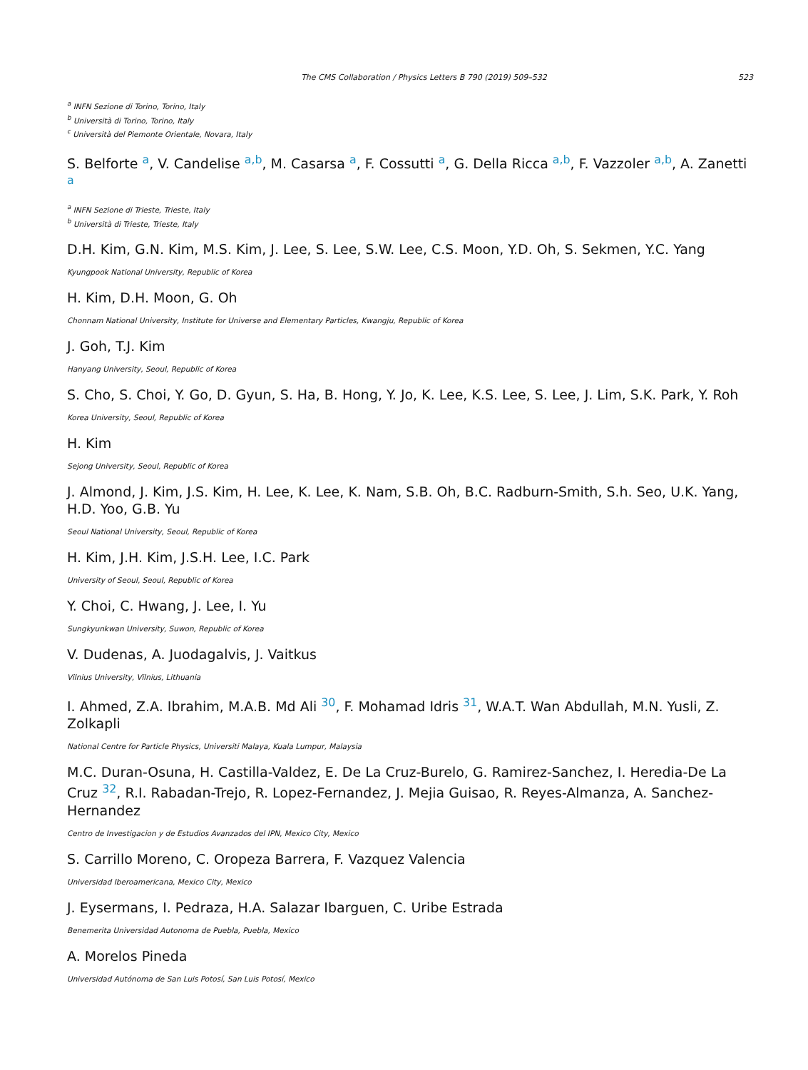The CMS Collaboration / Physics Letters B 790 (2019) 509–532 523
<sup>a</sup> INFN Sezione di Torino, Torino, Italy
<sup>b</sup> Università di Torino, Torino, Italy
<sup>c</sup> Università del Piemonte Orientale, Novara, Italy
S. Belforte <sup>a</sup>, V. Candelise <sup>a,b</sup>, M. Casarsa <sup>a</sup>, F. Cossutti <sup>a</sup>, G. Della Ricca <sup>a,b</sup>, F. Vazzoler <sup>a,b</sup>, A. Zanetti <sup>a</sup>
<sup>a</sup> INFN Sezione di Trieste, Trieste, Italy
<sup>b</sup> Università di Trieste, Trieste, Italy
D.H. Kim, G.N. Kim, M.S. Kim, J. Lee, S. Lee, S.W. Lee, C.S. Moon, Y.D. Oh, S. Sekmen, Y.C. Yang
Kyungpook National University, Republic of Korea
H. Kim, D.H. Moon, G. Oh
Chonnam National University, Institute for Universe and Elementary Particles, Kwangju, Republic of Korea
J. Goh, T.J. Kim
Hanyang University, Seoul, Republic of Korea
S. Cho, S. Choi, Y. Go, D. Gyun, S. Ha, B. Hong, Y. Jo, K. Lee, K.S. Lee, S. Lee, J. Lim, S.K. Park, Y. Roh
Korea University, Seoul, Republic of Korea
H. Kim
Sejong University, Seoul, Republic of Korea
J. Almond, J. Kim, J.S. Kim, H. Lee, K. Lee, K. Nam, S.B. Oh, B.C. Radburn-Smith, S.h. Seo, U.K. Yang, H.D. Yoo, G.B. Yu
Seoul National University, Seoul, Republic of Korea
H. Kim, J.H. Kim, J.S.H. Lee, I.C. Park
University of Seoul, Seoul, Republic of Korea
Y. Choi, C. Hwang, J. Lee, I. Yu
Sungkyunkwan University, Suwon, Republic of Korea
V. Dudenas, A. Juodagalvis, J. Vaitkus
Vilnius University, Vilnius, Lithuania
I. Ahmed, Z.A. Ibrahim, M.A.B. Md Ali <sup>30</sup>, F. Mohamad Idris <sup>31</sup>, W.A.T. Wan Abdullah, M.N. Yusli, Z. Zolkapli
National Centre for Particle Physics, Universiti Malaya, Kuala Lumpur, Malaysia
M.C. Duran-Osuna, H. Castilla-Valdez, E. De La Cruz-Burelo, G. Ramirez-Sanchez, I. Heredia-De La Cruz <sup>32</sup>, R.I. Rabadan-Trejo, R. Lopez-Fernandez, J. Mejia Guisao, R. Reyes-Almanza, A. Sanchez-Hernandez
Centro de Investigacion y de Estudios Avanzados del IPN, Mexico City, Mexico
S. Carrillo Moreno, C. Oropeza Barrera, F. Vazquez Valencia
Universidad Iberoamericana, Mexico City, Mexico
J. Eysermans, I. Pedraza, H.A. Salazar Ibarguen, C. Uribe Estrada
Benemerita Universidad Autonoma de Puebla, Puebla, Mexico
A. Morelos Pineda
Universidad Autónoma de San Luis Potosí, San Luis Potosí, Mexico